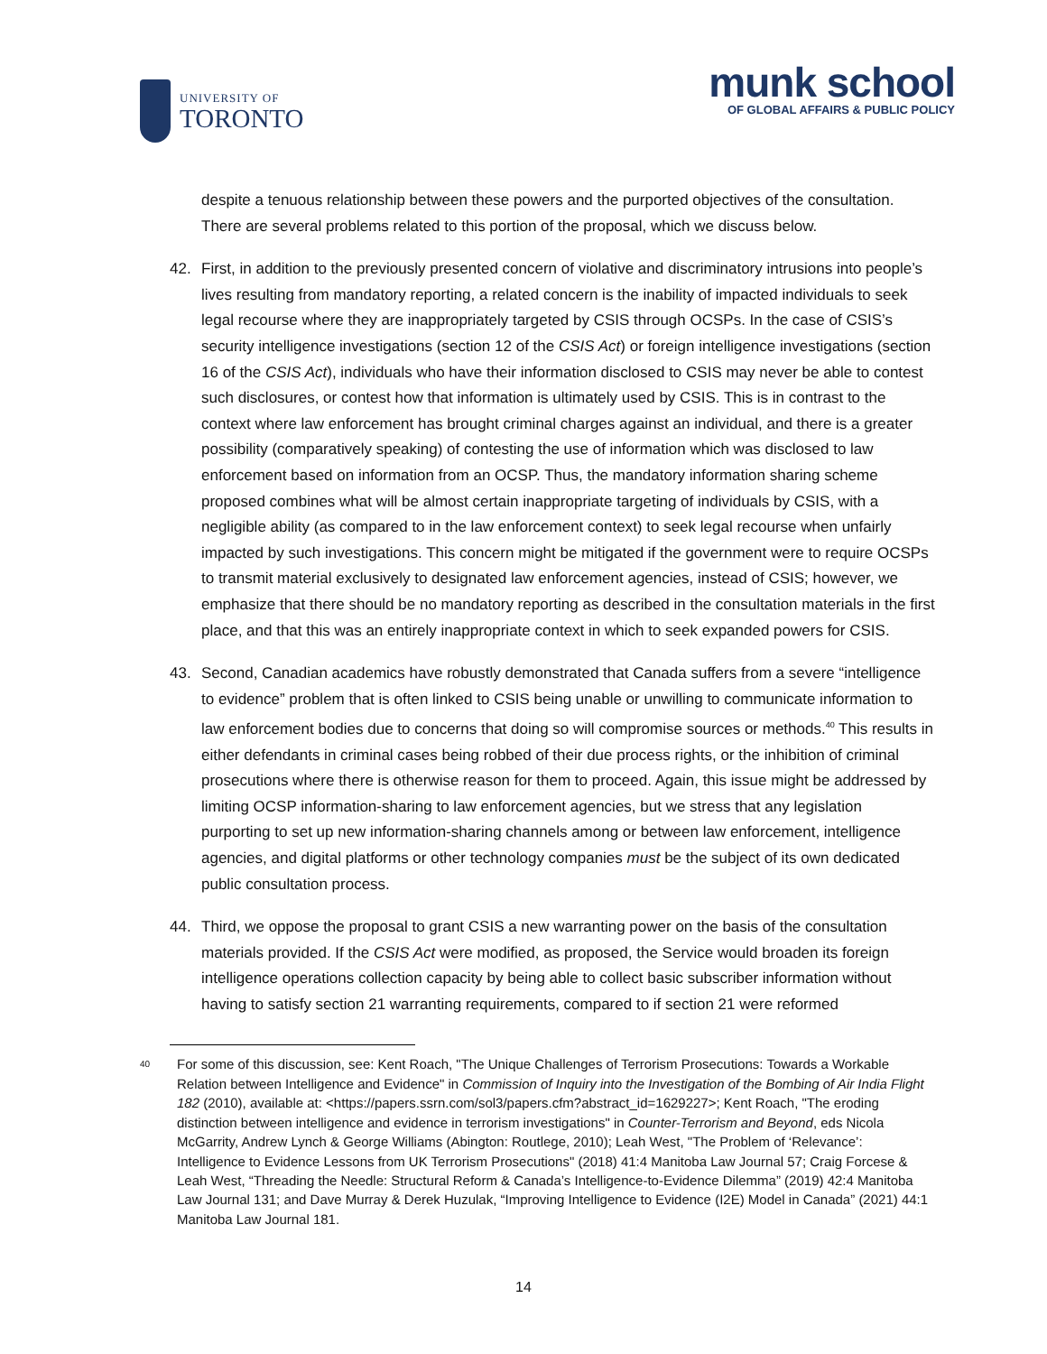UNIVERSITY OF
TORONTO
munk school
OF GLOBAL AFFAIRS & PUBLIC POLICY
despite a tenuous relationship between these powers and the purported objectives of the consultation. There are several problems related to this portion of the proposal, which we discuss below.
42. First, in addition to the previously presented concern of violative and discriminatory intrusions into people’s lives resulting from mandatory reporting, a related concern is the inability of impacted individuals to seek legal recourse where they are inappropriately targeted by CSIS through OCSPs. In the case of CSIS’s security intelligence investigations (section 12 of the CSIS Act) or foreign intelligence investigations (section 16 of the CSIS Act), individuals who have their information disclosed to CSIS may never be able to contest such disclosures, or contest how that information is ultimately used by CSIS. This is in contrast to the context where law enforcement has brought criminal charges against an individual, and there is a greater possibility (comparatively speaking) of contesting the use of information which was disclosed to law enforcement based on information from an OCSP. Thus, the mandatory information sharing scheme proposed combines what will be almost certain inappropriate targeting of individuals by CSIS, with a negligible ability (as compared to in the law enforcement context) to seek legal recourse when unfairly impacted by such investigations. This concern might be mitigated if the government were to require OCSPs to transmit material exclusively to designated law enforcement agencies, instead of CSIS; however, we emphasize that there should be no mandatory reporting as described in the consultation materials in the first place, and that this was an entirely inappropriate context in which to seek expanded powers for CSIS.
43. Second, Canadian academics have robustly demonstrated that Canada suffers from a severe “intelligence to evidence” problem that is often linked to CSIS being unable or unwilling to communicate information to law enforcement bodies due to concerns that doing so will compromise sources or methods.<sup>40</sup> This results in either defendants in criminal cases being robbed of their due process rights, or the inhibition of criminal prosecutions where there is otherwise reason for them to proceed. Again, this issue might be addressed by limiting OCSP information-sharing to law enforcement agencies, but we stress that any legislation purporting to set up new information-sharing channels among or between law enforcement, intelligence agencies, and digital platforms or other technology companies must be the subject of its own dedicated public consultation process.
44. Third, we oppose the proposal to grant CSIS a new warranting power on the basis of the consultation materials provided. If the CSIS Act were modified, as proposed, the Service would broaden its foreign intelligence operations collection capacity by being able to collect basic subscriber information without having to satisfy section 21 warranting requirements, compared to if section 21 were reformed
<sup>40</sup> For some of this discussion, see: Kent Roach, "The Unique Challenges of Terrorism Prosecutions: Towards a Workable Relation between Intelligence and Evidence" in Commission of Inquiry into the Investigation of the Bombing of Air India Flight 182 (2010), available at: <https://papers.ssrn.com/sol3/papers.cfm?abstract_id=1629227>; Kent Roach, "The eroding distinction between intelligence and evidence in terrorism investigations" in Counter-Terrorism and Beyond, eds Nicola McGarrity, Andrew Lynch & George Williams (Abington: Routlege, 2010); Leah West, "The Problem of ‘Relevance’: Intelligence to Evidence Lessons from UK Terrorism Prosecutions" (2018) 41:4 Manitoba Law Journal 57; Craig Forcese & Leah West, “Threading the Needle: Structural Reform & Canada’s Intelligence-to-Evidence Dilemma” (2019) 42:4 Manitoba Law Journal 131; and Dave Murray & Derek Huzulak, “Improving Intelligence to Evidence (I2E) Model in Canada” (2021) 44:1 Manitoba Law Journal 181.
14